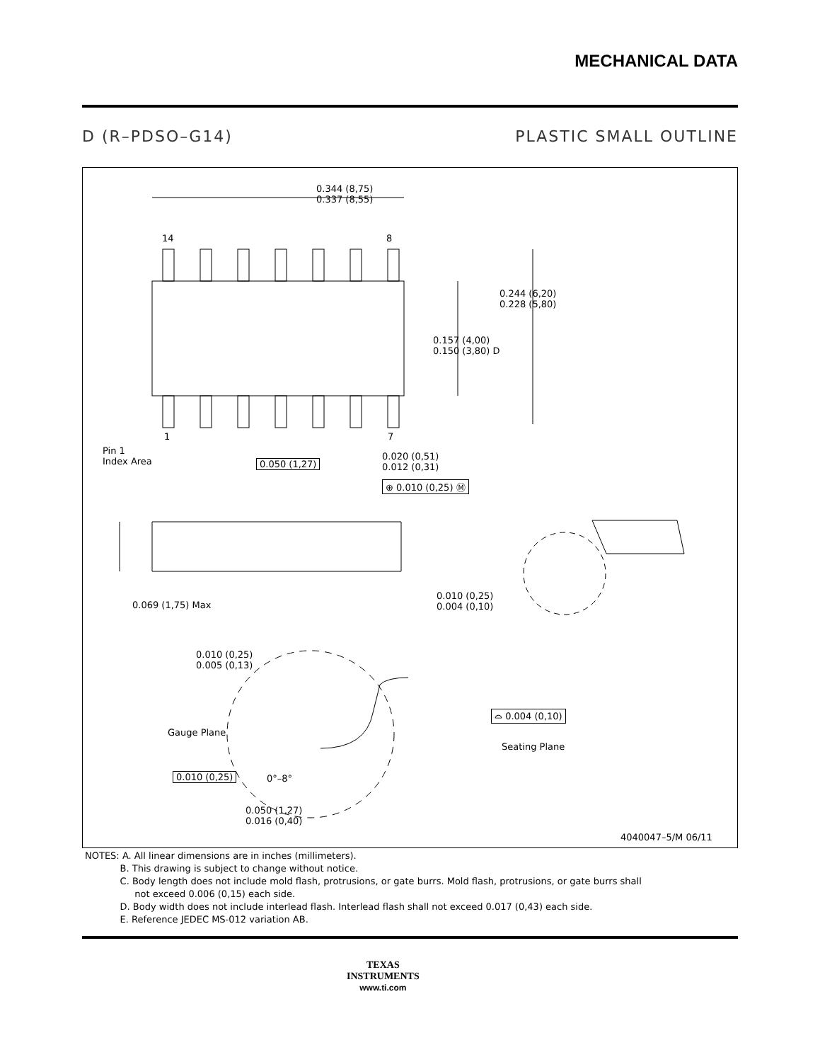MECHANICAL DATA
D (R–PDSO–G14) PLASTIC SMALL OUTLINE
0.344 (8,75)
0.337 (8,55)
14 8
0.244 (6,20)
0.228 (5,80)
0.157 (4,00)
0.150 (3,80) D
1 7
Pin 1
Index Area
0.050 (1,27)
0.020 (0,51)
0.012 (0,31)
⊕ 0.010 (0,25) Ⓜ
0.069 (1,75) Max
0.010 (0,25)
0.004 (0,10)
0.010 (0,25)
0.005 (0,13)
Gauge Plane
⌓ 0.004 (0,10)
Seating Plane
0.010 (0,25) 0°–8°
0.050 (1,27)
0.016 (0,40)
4040047–5/M 06/11
NOTES: A. All linear dimensions are in inches (millimeters).
B. This drawing is subject to change without notice.
C. Body length does not include mold flash, protrusions, or gate burrs. Mold flash, protrusions, or gate burrs shall
not exceed 0.006 (0,15) each side.
D. Body width does not include interlead flash. Interlead flash shall not exceed 0.017 (0,43) each side.
E. Reference JEDEC MS-012 variation AB.
TEXAS
INSTRUMENTS
www.ti.com